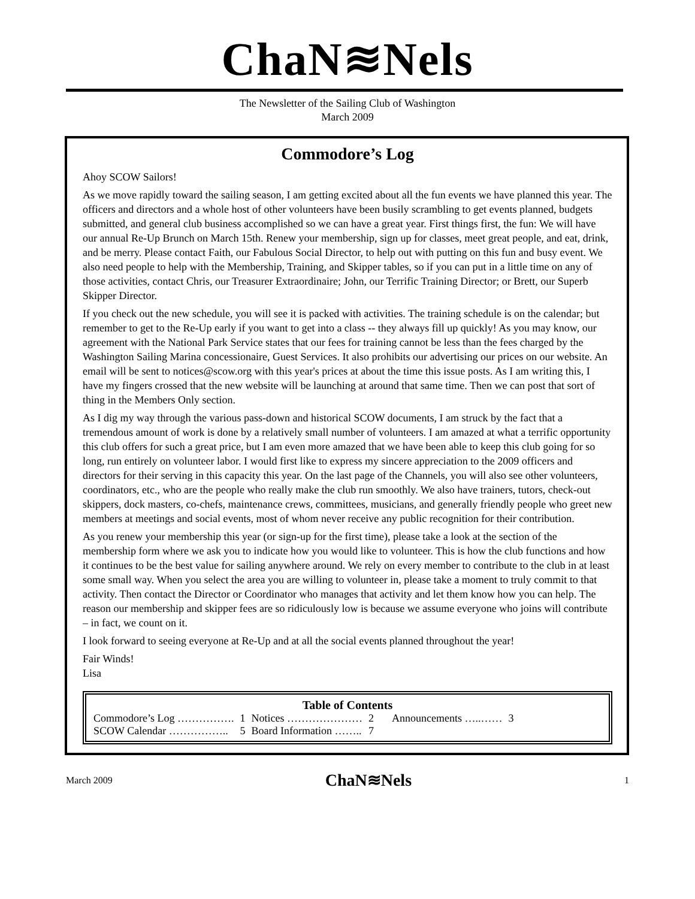ChaN≋Nels
The Newsletter of the Sailing Club of Washington
March 2009
Commodore’s Log
Ahoy SCOW Sailors!
As we move rapidly toward the sailing season, I am getting excited about all the fun events we have planned this year. The officers and directors and a whole host of other volunteers have been busily scrambling to get events planned, budgets submitted, and general club business accomplished so we can have a great year. First things first, the fun: We will have our annual Re-Up Brunch on March 15th. Renew your membership, sign up for classes, meet great people, and eat, drink, and be merry. Please contact Faith, our Fabulous Social Director, to help out with putting on this fun and busy event. We also need people to help with the Membership, Training, and Skipper tables, so if you can put in a little time on any of those activities, contact Chris, our Treasurer Extraordinaire; John, our Terrific Training Director; or Brett, our Superb Skipper Director.
If you check out the new schedule, you will see it is packed with activities. The training schedule is on the calendar; but remember to get to the Re-Up early if you want to get into a class -- they always fill up quickly! As you may know, our agreement with the National Park Service states that our fees for training cannot be less than the fees charged by the Washington Sailing Marina concessionaire, Guest Services. It also prohibits our advertising our prices on our website. An email will be sent to notices@scow.org with this year's prices at about the time this issue posts. As I am writing this, I have my fingers crossed that the new website will be launching at around that same time. Then we can post that sort of thing in the Members Only section.
As I dig my way through the various pass-down and historical SCOW documents, I am struck by the fact that a tremendous amount of work is done by a relatively small number of volunteers. I am amazed at what a terrific opportunity this club offers for such a great price, but I am even more amazed that we have been able to keep this club going for so long, run entirely on volunteer labor. I would first like to express my sincere appreciation to the 2009 officers and directors for their serving in this capacity this year. On the last page of the Channels, you will also see other volunteers, coordinators, etc., who are the people who really make the club run smoothly. We also have trainers, tutors, check-out skippers, dock masters, co-chefs, maintenance crews, committees, musicians, and generally friendly people who greet new members at meetings and social events, most of whom never receive any public recognition for their contribution.
As you renew your membership this year (or sign-up for the first time), please take a look at the section of the membership form where we ask you to indicate how you would like to volunteer. This is how the club functions and how it continues to be the best value for sailing anywhere around. We rely on every member to contribute to the club in at least some small way. When you select the area you are willing to volunteer in, please take a moment to truly commit to that activity. Then contact the Director or Coordinator who manages that activity and let them know how you can help. The reason our membership and skipper fees are so ridiculously low is because we assume everyone who joins will contribute – in fact, we count on it.
I look forward to seeing everyone at Re-Up and at all the social events planned throughout the year!
Fair Winds!
Lisa
Table of Contents
| Commodore’s Log ……………. | 1 | Notices ………………… | 2 | Announcements …..…… | 3 |
| SCOW Calendar …………….. | 5 | Board Information …….. | 7 | | |
March 2009 ChaN≋Nels 1